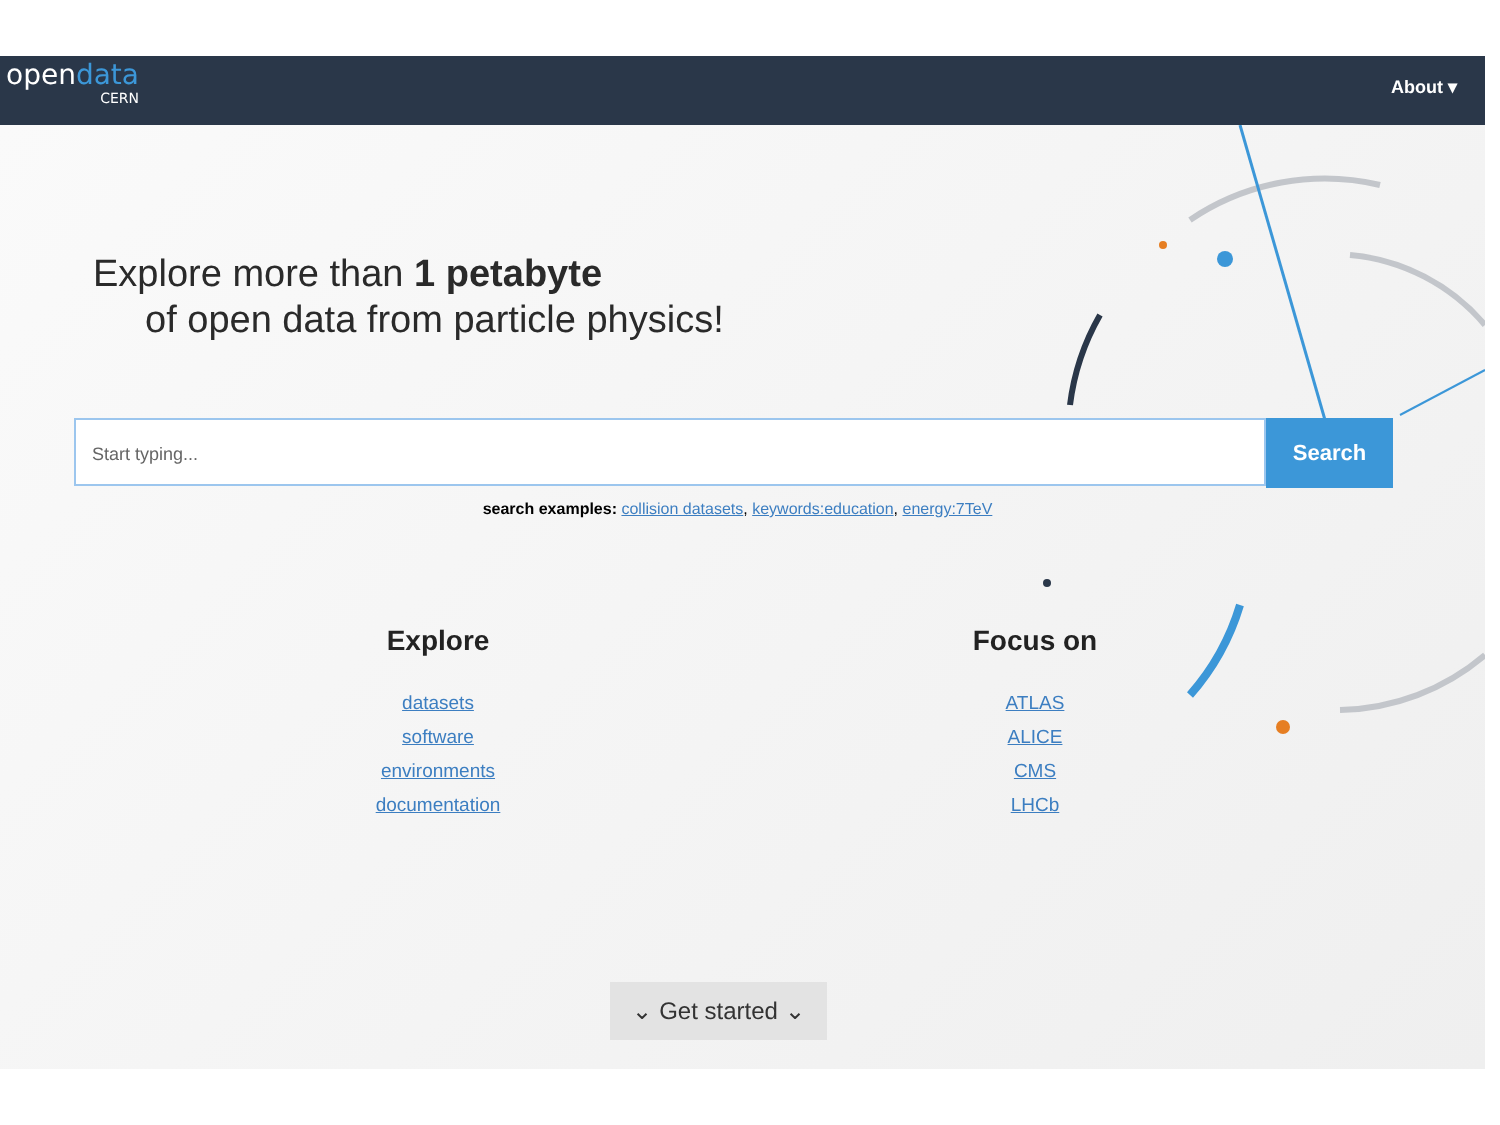opendata
CERN
About ▾
Explore more than 1 petabyte
of open data from particle physics!
Start typing...
Search
search examples: collision datasets, keywords:education, energy:7TeV
Explore
datasets
software
environments
documentation
Focus on
ATLAS
ALICE
CMS
LHCb
⌄ Get started ⌄